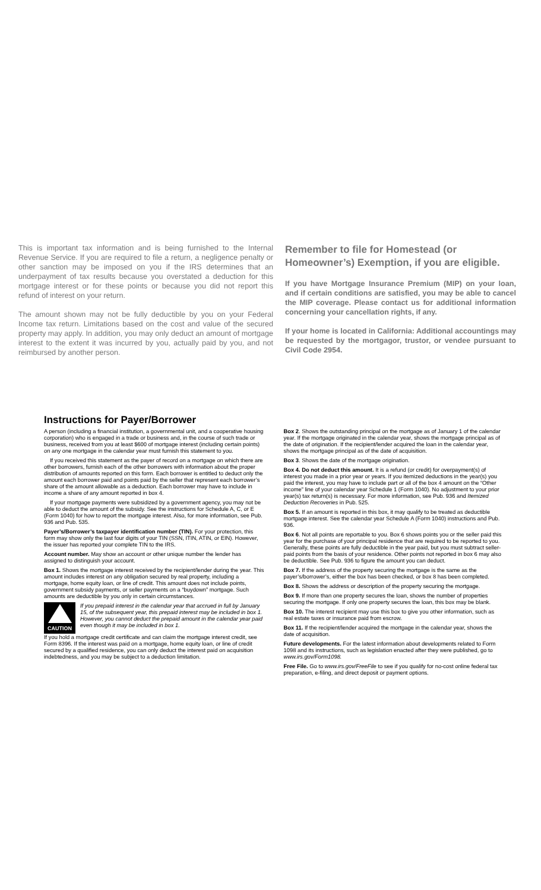This is important tax information and is being furnished to the Internal Revenue Service. If you are required to file a return, a negligence penalty or other sanction may be imposed on you if the IRS determines that an underpayment of tax results because you overstated a deduction for this mortgage interest or for these points or because you did not report this refund of interest on your return.
The amount shown may not be fully deductible by you on your Federal Income tax return. Limitations based on the cost and value of the secured property may apply. In addition, you may only deduct an amount of mortgage interest to the extent it was incurred by you, actually paid by you, and not reimbursed by another person.
Remember to file for Homestead (or Homeowner’s) Exemption, if you are eligible.
If you have Mortgage Insurance Premium (MIP) on your loan, and if certain conditions are satisfied, you may be able to cancel the MIP coverage. Please contact us for additional information concerning your cancellation rights, if any.
If your home is located in California: Additional accountings may be requested by the mortgagor, trustor, or vendee pursuant to Civil Code 2954.
Instructions for Payer/Borrower
A person (including a financial institution, a governmental unit, and a cooperative housing corporation) who is engaged in a trade or business and, in the course of such trade or business, received from you at least $600 of mortgage interest (including certain points) on any one mortgage in the calendar year must furnish this statement to you.
If you received this statement as the payer of record on a mortgage on which there are other borrowers, furnish each of the other borrowers with information about the proper distribution of amounts reported on this form. Each borrower is entitled to deduct only the amount each borrower paid and points paid by the seller that represent each borrower’s share of the amount allowable as a deduction. Each borrower may have to include in income a share of any amount reported in box 4.
If your mortgage payments were subsidized by a government agency, you may not be able to deduct the amount of the subsidy. See the instructions for Schedule A, C, or E (Form 1040) for how to report the mortgage interest. Also, for more information, see Pub. 936 and Pub. 535.
Payer’s/Borrower’s taxpayer identification number (TIN). For your protection, this form may show only the last four digits of your TIN (SSN, ITIN, ATIN, or EIN). However, the issuer has reported your complete TIN to the IRS.
Account number. May show an account or other unique number the lender has assigned to distinguish your account.
Box 1. Shows the mortgage interest received by the recipient/lender during the year. This amount includes interest on any obligation secured by real property, including a mortgage, home equity loan, or line of credit. This amount does not include points, government subsidy payments, or seller payments on a “buydown” mortgage. Such amounts are deductible by you only in certain circumstances.
CAUTION
If you prepaid interest in the calendar year that accrued in full by January 15, of the subsequent year, this prepaid interest may be included in box 1. However, you cannot deduct the prepaid amount in the calendar year paid even though it may be included in box 1.
If you hold a mortgage credit certificate and can claim the mortgage interest credit, see Form 8396. If the interest was paid on a mortgage, home equity loan, or line of credit secured by a qualified residence, you can only deduct the interest paid on acquisition indebtedness, and you may be subject to a deduction limitation.
Box 2. Shows the outstanding principal on the mortgage as of January 1 of the calendar year. If the mortgage originated in the calendar year, shows the mortgage principal as of the date of origination. If the recipient/lender acquired the loan in the calendar year, shows the mortgage principal as of the date of acquisition.
Box 3. Shows the date of the mortgage origination.
Box 4. Do not deduct this amount. It is a refund (or credit) for overpayment(s) of interest you made in a prior year or years. If you itemized deductions in the year(s) you paid the interest, you may have to include part or all of the box 4 amount on the “Other income” line of your calendar year Schedule 1 (Form 1040). No adjustment to your prior year(s) tax return(s) is necessary. For more information, see Pub. 936 and Itemized Deduction Recoveries in Pub. 525.
Box 5. If an amount is reported in this box, it may qualify to be treated as deductible mortgage interest. See the calendar year Schedule A (Form 1040) instructions and Pub. 936.
Box 6. Not all points are reportable to you. Box 6 shows points you or the seller paid this year for the purchase of your principal residence that are required to be reported to you. Generally, these points are fully deductible in the year paid, but you must subtract seller-paid points from the basis of your residence. Other points not reported in box 6 may also be deductible. See Pub. 936 to figure the amount you can deduct.
Box 7. If the address of the property securing the mortgage is the same as the payer’s/borrower’s, either the box has been checked, or box 8 has been completed.
Box 8. Shows the address or description of the property securing the mortgage.
Box 9. If more than one property secures the loan, shows the number of properties securing the mortgage. If only one property secures the loan, this box may be blank.
Box 10. The interest recipient may use this box to give you other information, such as real estate taxes or insurance paid from escrow.
Box 11. If the recipient/lender acquired the mortgage in the calendar year, shows the date of acquisition.
Future developments. For the latest information about developments related to Form 1098 and its instructions, such as legislation enacted after they were published, go to www.irs.gov/Form1098.
Free File. Go to www.irs.gov/FreeFile to see if you qualify for no-cost online federal tax preparation, e-filing, and direct deposit or payment options.